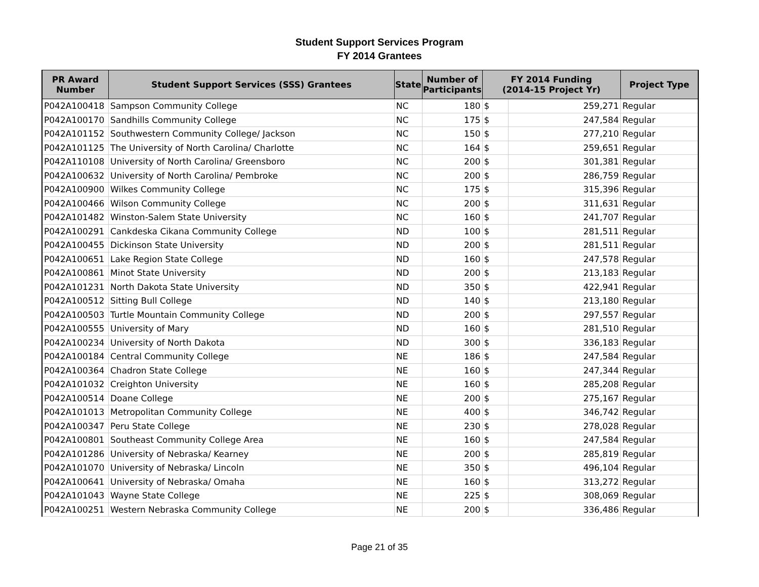Student Support Services Program
FY 2014 Grantees
| PR Award Number | Student Support Services (SSS) Grantees | State | Number of Participants | FY 2014 Funding (2014-15 Project Yr) | | Project Type |
| --- | --- | --- | --- | --- | --- | --- |
| P042A100418 | Sampson Community College | NC | 180 | $ | 259,271 | Regular |
| P042A100170 | Sandhills Community College | NC | 175 | $ | 247,584 | Regular |
| P042A101152 | Southwestern Community College/ Jackson | NC | 150 | $ | 277,210 | Regular |
| P042A101125 | The University of North Carolina/ Charlotte | NC | 164 | $ | 259,651 | Regular |
| P042A110108 | University of North Carolina/ Greensboro | NC | 200 | $ | 301,381 | Regular |
| P042A100632 | University of North Carolina/ Pembroke | NC | 200 | $ | 286,759 | Regular |
| P042A100900 | Wilkes Community College | NC | 175 | $ | 315,396 | Regular |
| P042A100466 | Wilson Community College | NC | 200 | $ | 311,631 | Regular |
| P042A101482 | Winston-Salem State University | NC | 160 | $ | 241,707 | Regular |
| P042A100291 | Cankdeska Cikana Community College | ND | 100 | $ | 281,511 | Regular |
| P042A100455 | Dickinson State University | ND | 200 | $ | 281,511 | Regular |
| P042A100651 | Lake Region State College | ND | 160 | $ | 247,578 | Regular |
| P042A100861 | Minot State University | ND | 200 | $ | 213,183 | Regular |
| P042A101231 | North Dakota State University | ND | 350 | $ | 422,941 | Regular |
| P042A100512 | Sitting Bull College | ND | 140 | $ | 213,180 | Regular |
| P042A100503 | Turtle Mountain Community College | ND | 200 | $ | 297,557 | Regular |
| P042A100555 | University of Mary | ND | 160 | $ | 281,510 | Regular |
| P042A100234 | University of North Dakota | ND | 300 | $ | 336,183 | Regular |
| P042A100184 | Central Community College | NE | 186 | $ | 247,584 | Regular |
| P042A100364 | Chadron State College | NE | 160 | $ | 247,344 | Regular |
| P042A101032 | Creighton University | NE | 160 | $ | 285,208 | Regular |
| P042A100514 | Doane College | NE | 200 | $ | 275,167 | Regular |
| P042A101013 | Metropolitan Community College | NE | 400 | $ | 346,742 | Regular |
| P042A100347 | Peru State College | NE | 230 | $ | 278,028 | Regular |
| P042A100801 | Southeast Community College Area | NE | 160 | $ | 247,584 | Regular |
| P042A101286 | University of Nebraska/ Kearney | NE | 200 | $ | 285,819 | Regular |
| P042A101070 | University of Nebraska/ Lincoln | NE | 350 | $ | 496,104 | Regular |
| P042A100641 | University of Nebraska/ Omaha | NE | 160 | $ | 313,272 | Regular |
| P042A101043 | Wayne State College | NE | 225 | $ | 308,069 | Regular |
| P042A100251 | Western Nebraska Community College | NE | 200 | $ | 336,486 | Regular |
Page 21 of 35